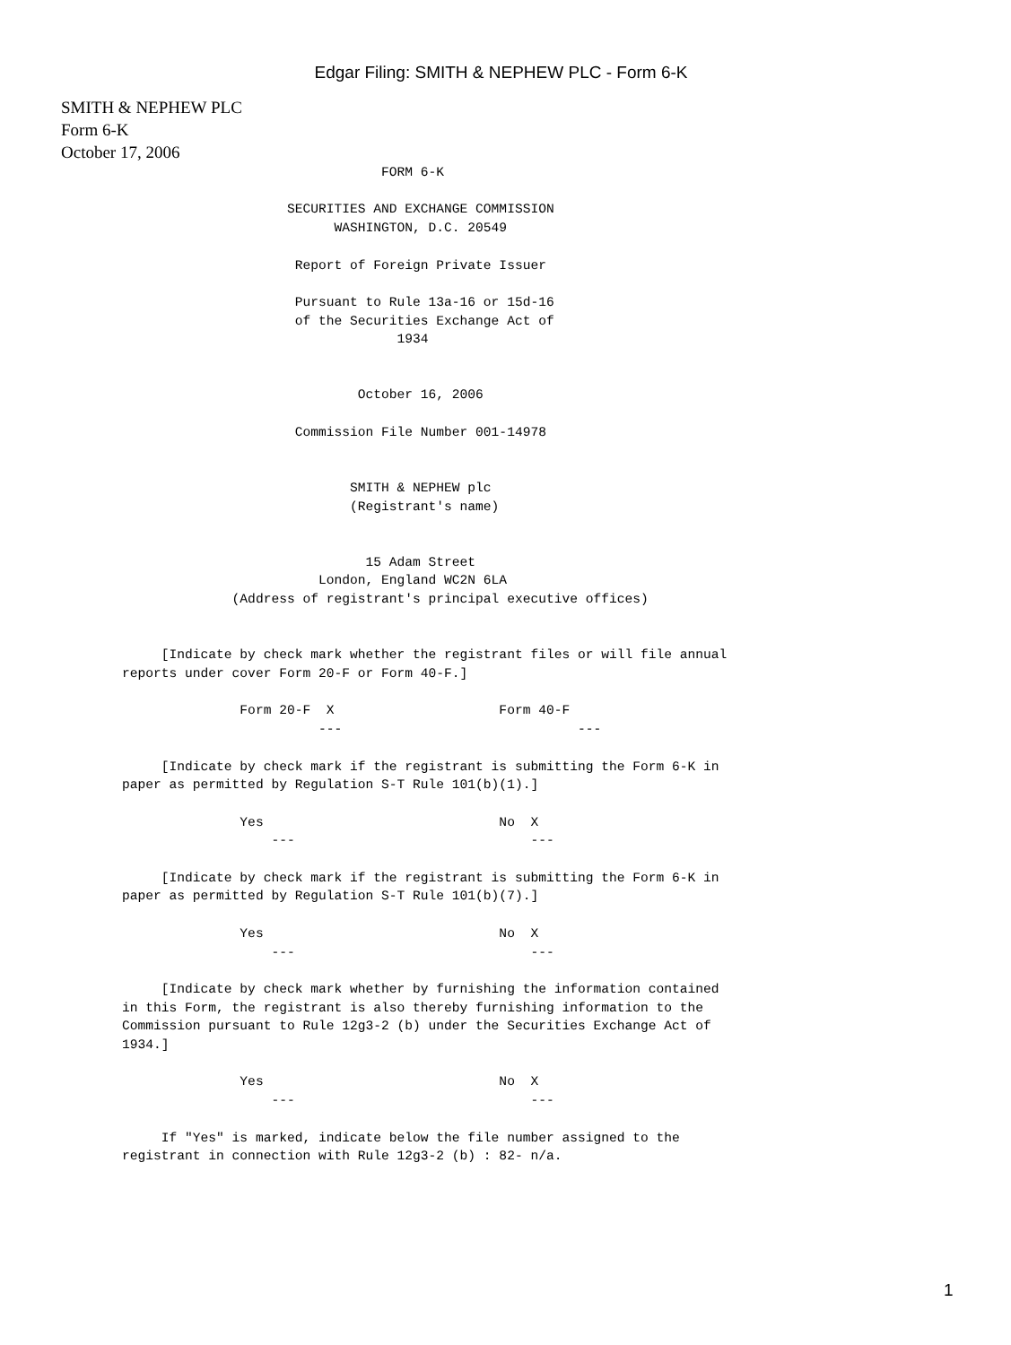Edgar Filing: SMITH & NEPHEW PLC - Form 6-K
SMITH & NEPHEW PLC
Form 6-K
October 17, 2006
                                 FORM 6-K

                     SECURITIES AND EXCHANGE COMMISSION
                           WASHINGTON, D.C. 20549

                      Report of Foreign Private Issuer

                      Pursuant to Rule 13a-16 or 15d-16
                      of the Securities Exchange Act of
                                   1934


                              October 16, 2006

                      Commission File Number 001-14978


                             SMITH & NEPHEW plc
                             (Registrant's name)


                               15 Adam Street
                         London, England WC2N 6LA
              (Address of registrant's principal executive offices)


     [Indicate by check mark whether the registrant files or will file annual
reports under cover Form 20-F or Form 40-F.]

               Form 20-F  X                     Form 40-F
                         ---                              ---

     [Indicate by check mark if the registrant is submitting the Form 6-K in
paper as permitted by Regulation S-T Rule 101(b)(1).]

               Yes                              No  X
                   ---                              ---

     [Indicate by check mark if the registrant is submitting the Form 6-K in
paper as permitted by Regulation S-T Rule 101(b)(7).]

               Yes                              No  X
                   ---                              ---

     [Indicate by check mark whether by furnishing the information contained
in this Form, the registrant is also thereby furnishing information to the
Commission pursuant to Rule 12g3-2 (b) under the Securities Exchange Act of
1934.]

               Yes                              No  X
                   ---                              ---

     If "Yes" is marked, indicate below the file number assigned to the
registrant in connection with Rule 12g3-2 (b) : 82- n/a.
1